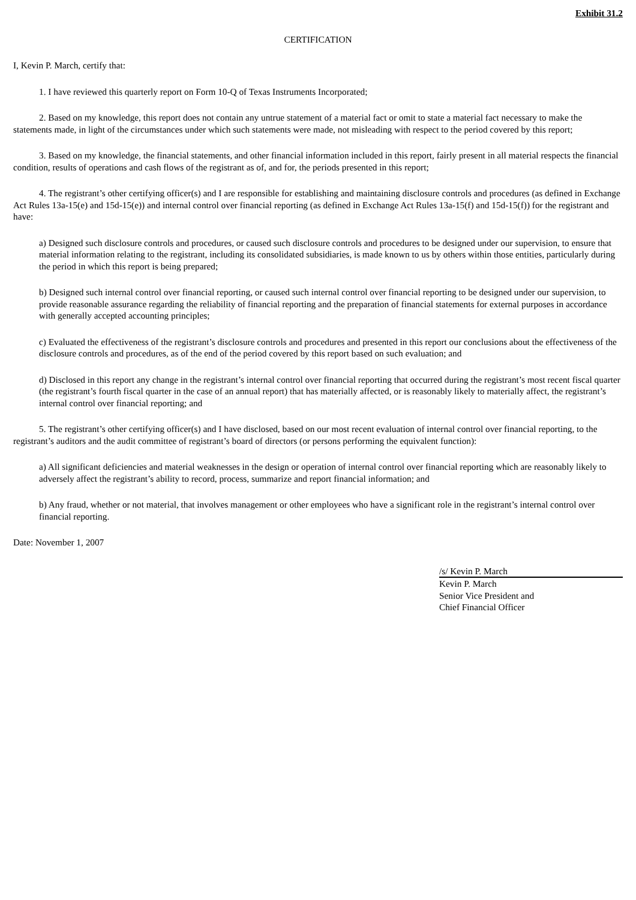Exhibit 31.2
CERTIFICATION
I, Kevin P. March, certify that:
1. I have reviewed this quarterly report on Form 10-Q of Texas Instruments Incorporated;
2. Based on my knowledge, this report does not contain any untrue statement of a material fact or omit to state a material fact necessary to make the statements made, in light of the circumstances under which such statements were made, not misleading with respect to the period covered by this report;
3. Based on my knowledge, the financial statements, and other financial information included in this report, fairly present in all material respects the financial condition, results of operations and cash flows of the registrant as of, and for, the periods presented in this report;
4. The registrant’s other certifying officer(s) and I are responsible for establishing and maintaining disclosure controls and procedures (as defined in Exchange Act Rules 13a-15(e) and 15d-15(e)) and internal control over financial reporting (as defined in Exchange Act Rules 13a-15(f) and 15d-15(f)) for the registrant and have:
a) Designed such disclosure controls and procedures, or caused such disclosure controls and procedures to be designed under our supervision, to ensure that material information relating to the registrant, including its consolidated subsidiaries, is made known to us by others within those entities, particularly during the period in which this report is being prepared;
b) Designed such internal control over financial reporting, or caused such internal control over financial reporting to be designed under our supervision, to provide reasonable assurance regarding the reliability of financial reporting and the preparation of financial statements for external purposes in accordance with generally accepted accounting principles;
c) Evaluated the effectiveness of the registrant’s disclosure controls and procedures and presented in this report our conclusions about the effectiveness of the disclosure controls and procedures, as of the end of the period covered by this report based on such evaluation; and
d) Disclosed in this report any change in the registrant’s internal control over financial reporting that occurred during the registrant’s most recent fiscal quarter (the registrant’s fourth fiscal quarter in the case of an annual report) that has materially affected, or is reasonably likely to materially affect, the registrant’s internal control over financial reporting; and
5. The registrant’s other certifying officer(s) and I have disclosed, based on our most recent evaluation of internal control over financial reporting, to the registrant’s auditors and the audit committee of registrant’s board of directors (or persons performing the equivalent function):
a) All significant deficiencies and material weaknesses in the design or operation of internal control over financial reporting which are reasonably likely to adversely affect the registrant’s ability to record, process, summarize and report financial information; and
b) Any fraud, whether or not material, that involves management or other employees who have a significant role in the registrant’s internal control over financial reporting.
Date: November 1, 2007
/s/ Kevin P. March
Kevin P. March
Senior Vice President and
Chief Financial Officer